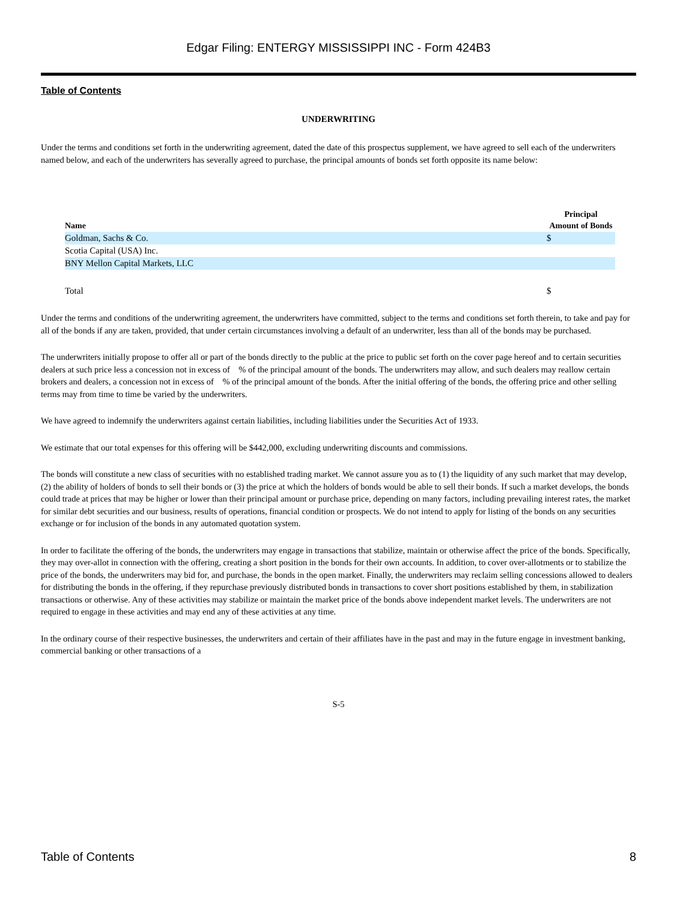Edgar Filing: ENTERGY MISSISSIPPI INC - Form 424B3
Table of Contents
UNDERWRITING
Under the terms and conditions set forth in the underwriting agreement, dated the date of this prospectus supplement, we have agreed to sell each of the underwriters named below, and each of the underwriters has severally agreed to purchase, the principal amounts of bonds set forth opposite its name below:
| Name | Principal Amount of Bonds |
| --- | --- |
| Goldman, Sachs & Co. | $ |
| Scotia Capital (USA) Inc. | |
| BNY Mellon Capital Markets, LLC | |
| Total | $ |
Under the terms and conditions of the underwriting agreement, the underwriters have committed, subject to the terms and conditions set forth therein, to take and pay for all of the bonds if any are taken, provided, that under certain circumstances involving a default of an underwriter, less than all of the bonds may be purchased.
The underwriters initially propose to offer all or part of the bonds directly to the public at the price to public set forth on the cover page hereof and to certain securities dealers at such price less a concession not in excess of % of the principal amount of the bonds. The underwriters may allow, and such dealers may reallow certain brokers and dealers, a concession not in excess of % of the principal amount of the bonds. After the initial offering of the bonds, the offering price and other selling terms may from time to time be varied by the underwriters.
We have agreed to indemnify the underwriters against certain liabilities, including liabilities under the Securities Act of 1933.
We estimate that our total expenses for this offering will be $442,000, excluding underwriting discounts and commissions.
The bonds will constitute a new class of securities with no established trading market. We cannot assure you as to (1) the liquidity of any such market that may develop, (2) the ability of holders of bonds to sell their bonds or (3) the price at which the holders of bonds would be able to sell their bonds. If such a market develops, the bonds could trade at prices that may be higher or lower than their principal amount or purchase price, depending on many factors, including prevailing interest rates, the market for similar debt securities and our business, results of operations, financial condition or prospects. We do not intend to apply for listing of the bonds on any securities exchange or for inclusion of the bonds in any automated quotation system.
In order to facilitate the offering of the bonds, the underwriters may engage in transactions that stabilize, maintain or otherwise affect the price of the bonds. Specifically, they may over-allot in connection with the offering, creating a short position in the bonds for their own accounts. In addition, to cover over-allotments or to stabilize the price of the bonds, the underwriters may bid for, and purchase, the bonds in the open market. Finally, the underwriters may reclaim selling concessions allowed to dealers for distributing the bonds in the offering, if they repurchase previously distributed bonds in transactions to cover short positions established by them, in stabilization transactions or otherwise. Any of these activities may stabilize or maintain the market price of the bonds above independent market levels. The underwriters are not required to engage in these activities and may end any of these activities at any time.
In the ordinary course of their respective businesses, the underwriters and certain of their affiliates have in the past and may in the future engage in investment banking, commercial banking or other transactions of a
S-5
Table of Contents 8